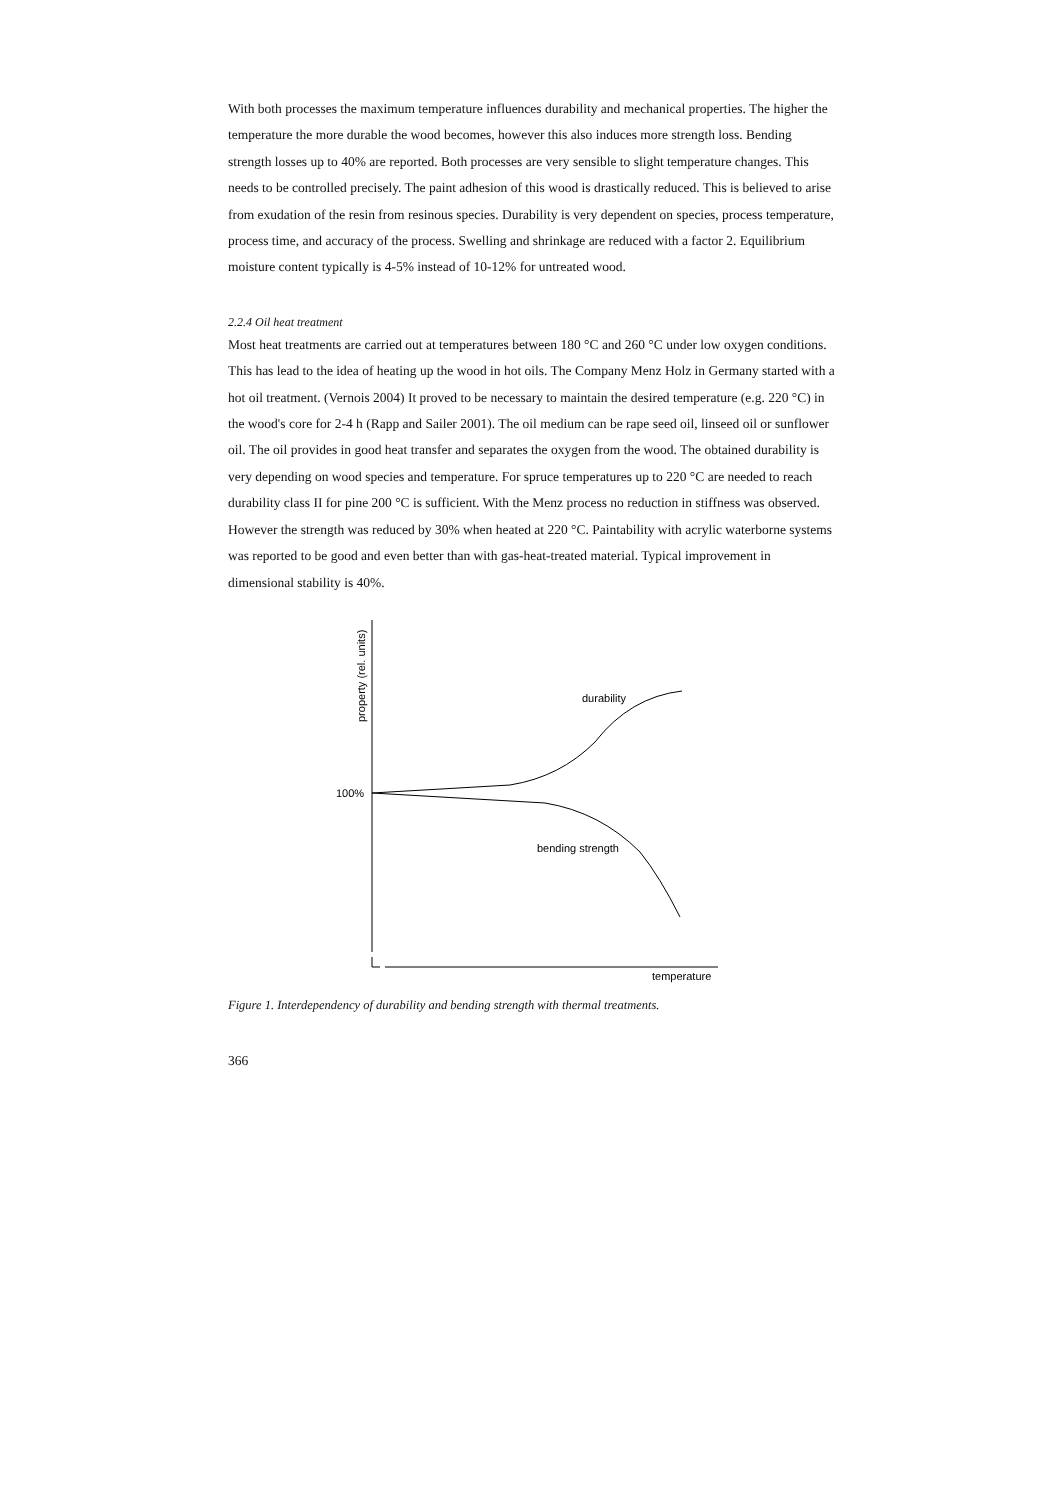With both processes the maximum temperature influences durability and mechanical properties. The higher the temperature the more durable the wood becomes, however this also induces more strength loss. Bending strength losses up to 40% are reported. Both processes are very sensible to slight temperature changes. This needs to be controlled precisely. The paint adhesion of this wood is drastically reduced. This is believed to arise from exudation of the resin from resinous species. Durability is very dependent on species, process temperature, process time, and accuracy of the process. Swelling and shrinkage are reduced with a factor 2. Equilibrium moisture content typically is 4-5% instead of 10-12% for untreated wood.
2.2.4 Oil heat treatment
Most heat treatments are carried out at temperatures between 180 °C and 260 °C under low oxygen conditions. This has lead to the idea of heating up the wood in hot oils. The Company Menz Holz in Germany started with a hot oil treatment. (Vernois 2004) It proved to be necessary to maintain the desired temperature (e.g. 220 °C) in the wood's core for 2-4 h (Rapp and Sailer 2001). The oil medium can be rape seed oil, linseed oil or sunflower oil. The oil provides in good heat transfer and separates the oxygen from the wood. The obtained durability is very depending on wood species and temperature. For spruce temperatures up to 220 °C are needed to reach durability class II for pine 200 °C is sufficient. With the Menz process no reduction in stiffness was observed. However the strength was reduced by 30% when heated at 220 °C. Paintability with acrylic waterborne systems was reported to be good and even better than with gas-heat-treated material. Typical improvement in dimensional stability is 40%.
property (rel. units)
100%
durability
bending strength
temperature
Figure 1. Interdependency of durability and bending strength with thermal treatments.
366